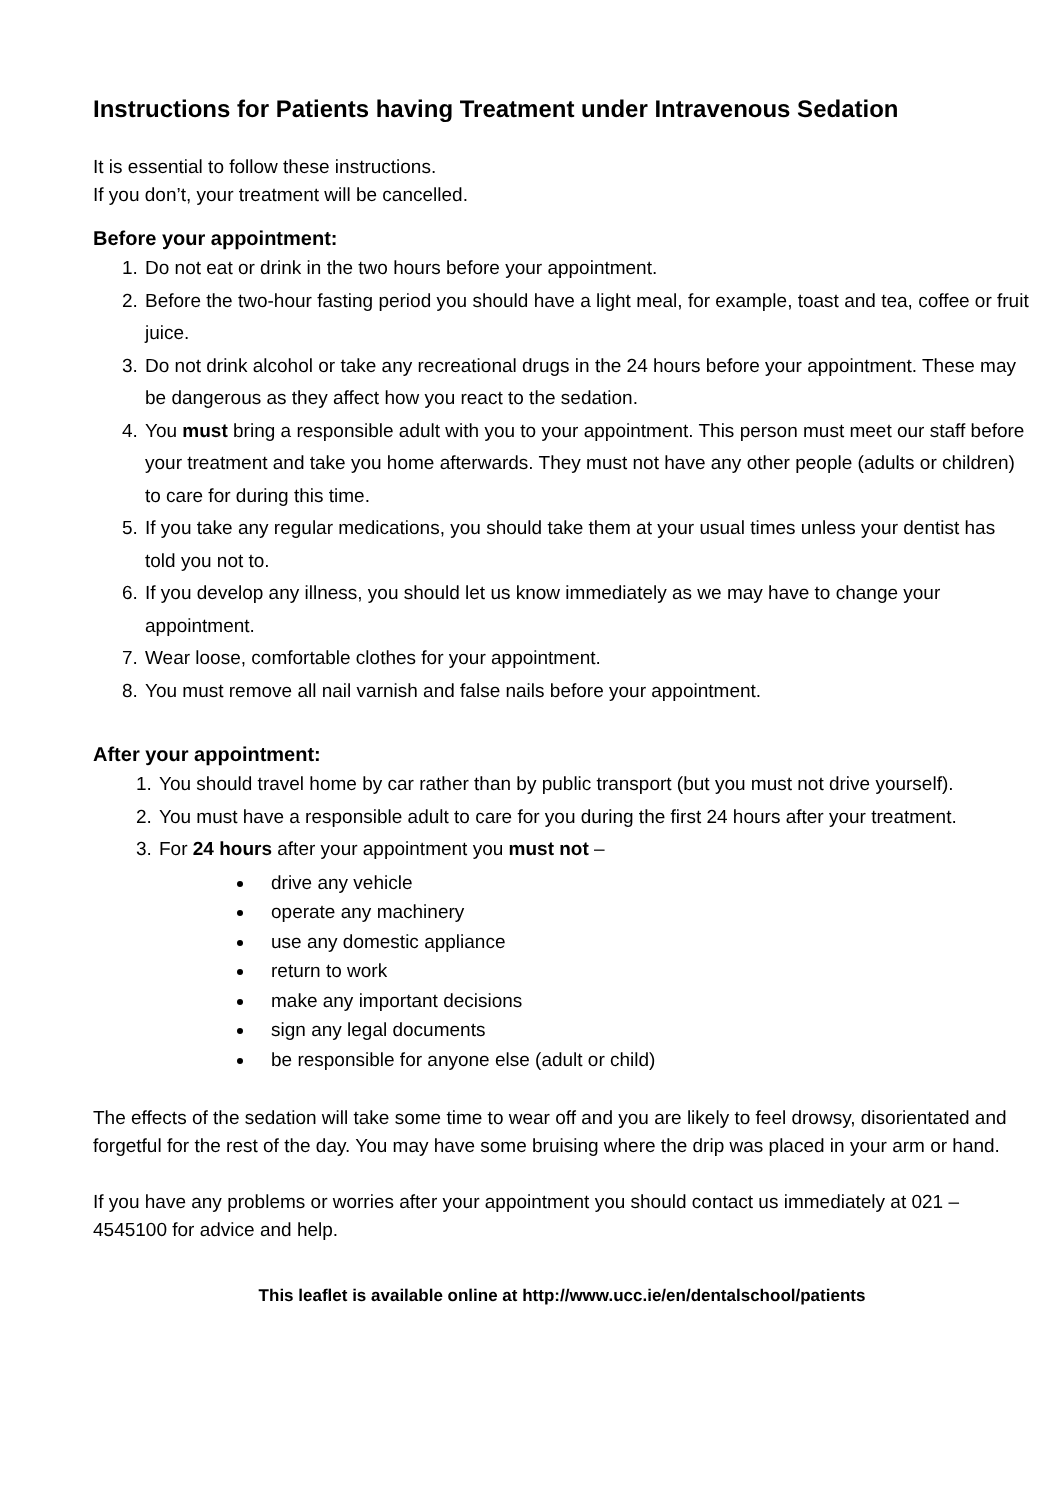Instructions for Patients having Treatment under Intravenous Sedation
It is essential to follow these instructions.
If you don’t, your treatment will be cancelled.
Before your appointment:
1. Do not eat or drink in the two hours before your appointment.
2. Before the two-hour fasting period you should have a light meal, for example, toast and tea, coffee or fruit juice.
3. Do not drink alcohol or take any recreational drugs in the 24 hours before your appointment. These may be dangerous as they affect how you react to the sedation.
4. You must bring a responsible adult with you to your appointment. This person must meet our staff before your treatment and take you home afterwards. They must not have any other people (adults or children) to care for during this time.
5. If you take any regular medications, you should take them at your usual times unless your dentist has told you not to.
6. If you develop any illness, you should let us know immediately as we may have to change your appointment.
7. Wear loose, comfortable clothes for your appointment.
8. You must remove all nail varnish and false nails before your appointment.
After your appointment:
1. You should travel home by car rather than by public transport (but you must not drive yourself).
2. You must have a responsible adult to care for you during the first 24 hours after your treatment.
3. For 24 hours after your appointment you must not –
drive any vehicle
operate any machinery
use any domestic appliance
return to work
make any important decisions
sign any legal documents
be responsible for anyone else (adult or child)
The effects of the sedation will take some time to wear off and you are likely to feel drowsy, disorientated and forgetful for the rest of the day. You may have some bruising where the drip was placed in your arm or hand.
If you have any problems or worries after your appointment you should contact us immediately at 021 – 4545100 for advice and help.
This leaflet is available online at http://www.ucc.ie/en/dentalschool/patients